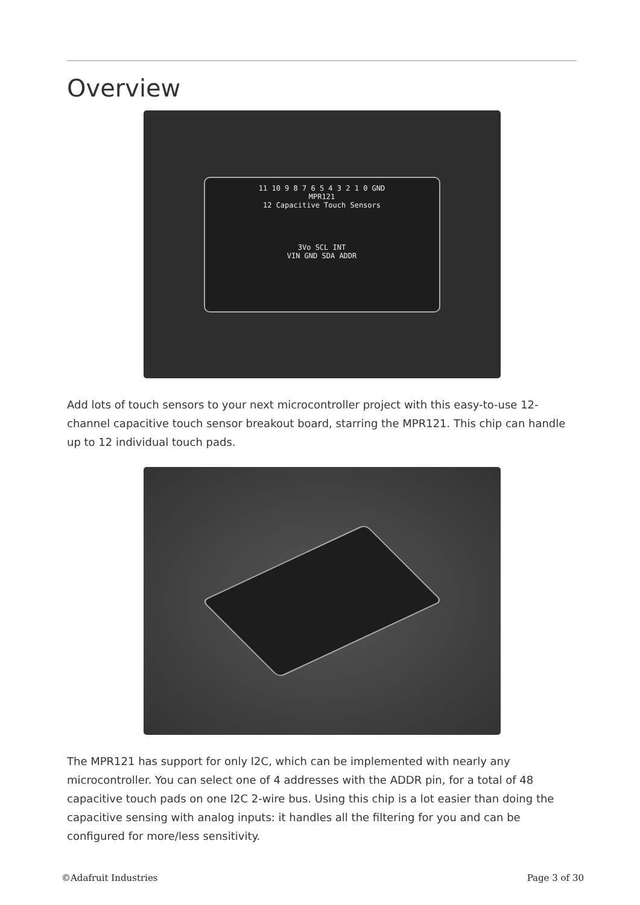Overview
11 10 9 8 7 6 5 4 3 2 1 0 GND
MPR121
12 Capacitive Touch Sensors
3Vo SCL INT
VIN GND SDA ADDR
Add lots of touch sensors to your next microcontroller project with this easy-to-use 12-channel capacitive touch sensor breakout board, starring the MPR121. This chip can handle up to 12 individual touch pads.
The MPR121 has support for only I2C, which can be implemented with nearly any microcontroller. You can select one of 4 addresses with the ADDR pin, for a total of 48 capacitive touch pads on one I2C 2-wire bus. Using this chip is a lot easier than doing the capacitive sensing with analog inputs: it handles all the filtering for you and can be configured for more/less sensitivity.
©Adafruit Industries Page 3 of 30